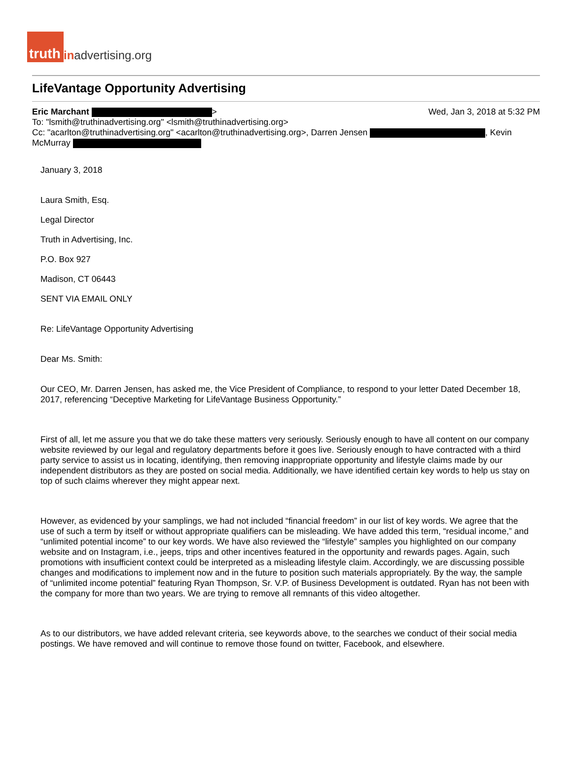truth inadvertising.org
LifeVantage Opportunity Advertising
Wed, Jan 3, 2018 at 5:32 PM Eric Marchant >
To: "lsmith@truthinadvertising.org" <lsmith@truthinadvertising.org>
Cc: "acarlton@truthinadvertising.org" <acarlton@truthinadvertising.org>, Darren Jensen , Kevin McMurray
January 3, 2018
Laura Smith, Esq.
Legal Director
Truth in Advertising, Inc.
P.O. Box 927
Madison, CT 06443
SENT VIA EMAIL ONLY
Re: LifeVantage Opportunity Advertising
Dear Ms. Smith:
Our CEO, Mr. Darren Jensen, has asked me, the Vice President of Compliance, to respond to your letter Dated December 18, 2017, referencing “Deceptive Marketing for LifeVantage Business Opportunity.”
First of all, let me assure you that we do take these matters very seriously. Seriously enough to have all content on our company website reviewed by our legal and regulatory departments before it goes live. Seriously enough to have contracted with a third party service to assist us in locating, identifying, then removing inappropriate opportunity and lifestyle claims made by our independent distributors as they are posted on social media. Additionally, we have identified certain key words to help us stay on top of such claims wherever they might appear next.
However, as evidenced by your samplings, we had not included “financial freedom” in our list of key words. We agree that the use of such a term by itself or without appropriate qualifiers can be misleading. We have added this term, “residual income,” and “unlimited potential income” to our key words. We have also reviewed the “lifestyle” samples you highlighted on our company website and on Instagram, i.e., jeeps, trips and other incentives featured in the opportunity and rewards pages. Again, such promotions with insufficient context could be interpreted as a misleading lifestyle claim. Accordingly, we are discussing possible changes and modifications to implement now and in the future to position such materials appropriately. By the way, the sample of “unlimited income potential” featuring Ryan Thompson, Sr. V.P. of Business Development is outdated. Ryan has not been with the company for more than two years. We are trying to remove all remnants of this video altogether.
As to our distributors, we have added relevant criteria, see keywords above, to the searches we conduct of their social media postings. We have removed and will continue to remove those found on twitter, Facebook, and elsewhere.